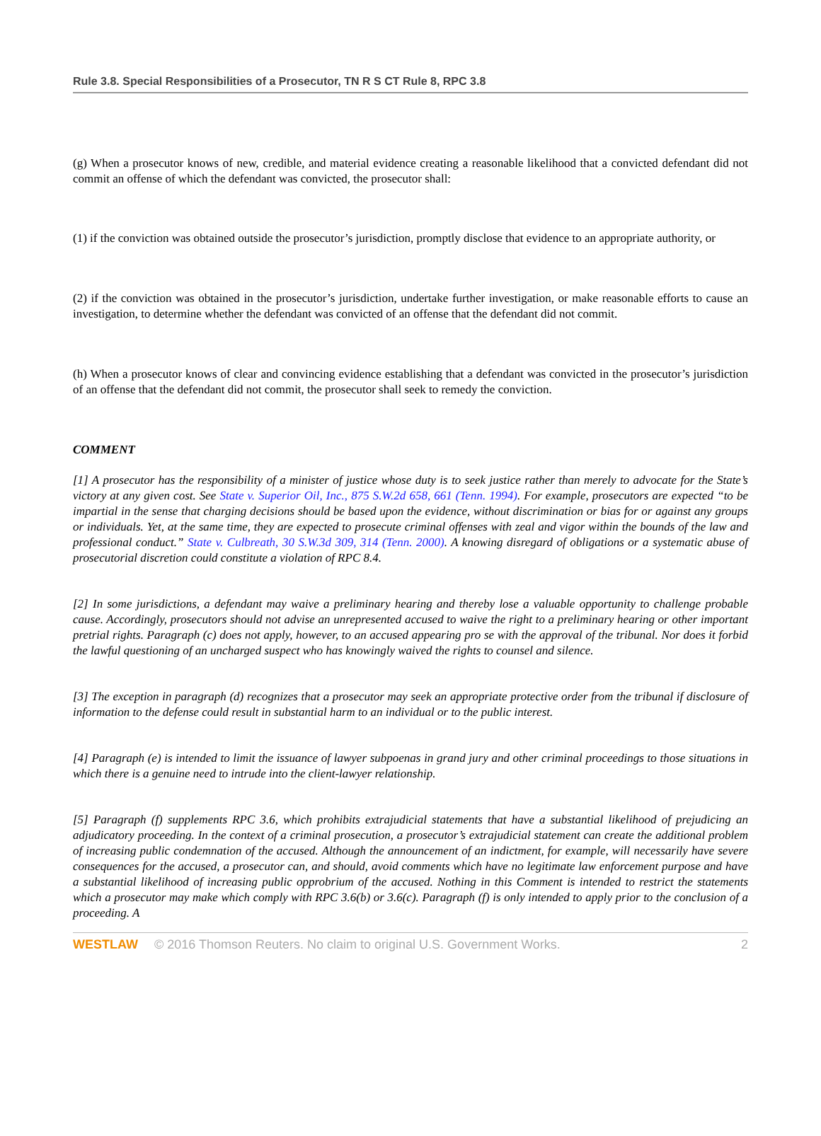Rule 3.8. Special Responsibilities of a Prosecutor, TN R S CT Rule 8, RPC 3.8
(g) When a prosecutor knows of new, credible, and material evidence creating a reasonable likelihood that a convicted defendant did not commit an offense of which the defendant was convicted, the prosecutor shall:
(1) if the conviction was obtained outside the prosecutor’s jurisdiction, promptly disclose that evidence to an appropriate authority, or
(2) if the conviction was obtained in the prosecutor’s jurisdiction, undertake further investigation, or make reasonable efforts to cause an investigation, to determine whether the defendant was convicted of an offense that the defendant did not commit.
(h) When a prosecutor knows of clear and convincing evidence establishing that a defendant was convicted in the prosecutor’s jurisdiction of an offense that the defendant did not commit, the prosecutor shall seek to remedy the conviction.
COMMENT
[1] A prosecutor has the responsibility of a minister of justice whose duty is to seek justice rather than merely to advocate for the State’s victory at any given cost. See State v. Superior Oil, Inc., 875 S.W.2d 658, 661 (Tenn. 1994). For example, prosecutors are expected “to be impartial in the sense that charging decisions should be based upon the evidence, without discrimination or bias for or against any groups or individuals. Yet, at the same time, they are expected to prosecute criminal offenses with zeal and vigor within the bounds of the law and professional conduct.” State v. Culbreath, 30 S.W.3d 309, 314 (Tenn. 2000). A knowing disregard of obligations or a systematic abuse of prosecutorial discretion could constitute a violation of RPC 8.4.
[2] In some jurisdictions, a defendant may waive a preliminary hearing and thereby lose a valuable opportunity to challenge probable cause. Accordingly, prosecutors should not advise an unrepresented accused to waive the right to a preliminary hearing or other important pretrial rights. Paragraph (c) does not apply, however, to an accused appearing pro se with the approval of the tribunal. Nor does it forbid the lawful questioning of an uncharged suspect who has knowingly waived the rights to counsel and silence.
[3] The exception in paragraph (d) recognizes that a prosecutor may seek an appropriate protective order from the tribunal if disclosure of information to the defense could result in substantial harm to an individual or to the public interest.
[4] Paragraph (e) is intended to limit the issuance of lawyer subpoenas in grand jury and other criminal proceedings to those situations in which there is a genuine need to intrude into the client-lawyer relationship.
[5] Paragraph (f) supplements RPC 3.6, which prohibits extrajudicial statements that have a substantial likelihood of prejudicing an adjudicatory proceeding. In the context of a criminal prosecution, a prosecutor’s extrajudicial statement can create the additional problem of increasing public condemnation of the accused. Although the announcement of an indictment, for example, will necessarily have severe consequences for the accused, a prosecutor can, and should, avoid comments which have no legitimate law enforcement purpose and have a substantial likelihood of increasing public opprobrium of the accused. Nothing in this Comment is intended to restrict the statements which a prosecutor may make which comply with RPC 3.6(b) or 3.6(c). Paragraph (f) is only intended to apply prior to the conclusion of a proceeding. A
WESTLAW © 2016 Thomson Reuters. No claim to original U.S. Government Works. 2